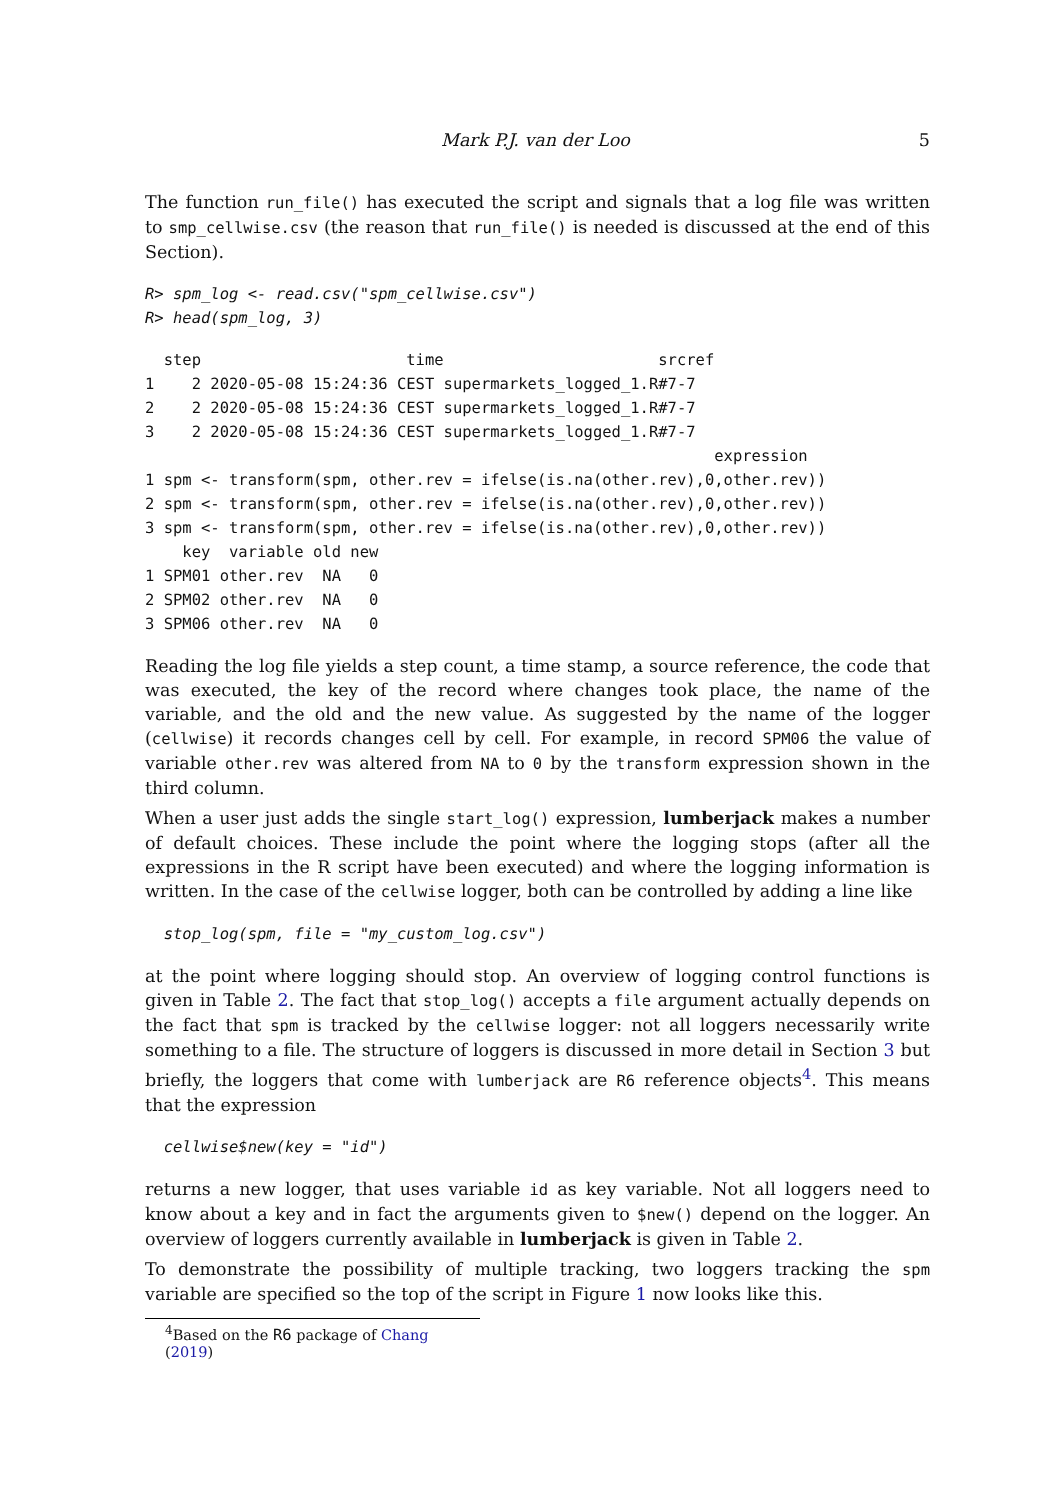Mark P.J. van der Loo 5
The function run_file() has executed the script and signals that a log file was written to smp_cellwise.csv (the reason that run_file() is needed is discussed at the end of this Section).
R> spm_log <- read.csv("spm_cellwise.csv")
R> head(spm_log, 3)
  step                      time                       srcref
1    2 2020-05-08 15:24:36 CEST supermarkets_logged_1.R#7-7
2    2 2020-05-08 15:24:36 CEST supermarkets_logged_1.R#7-7
3    2 2020-05-08 15:24:36 CEST supermarkets_logged_1.R#7-7
                                                             expression
1 spm <- transform(spm, other.rev = ifelse(is.na(other.rev),0,other.rev))
2 spm <- transform(spm, other.rev = ifelse(is.na(other.rev),0,other.rev))
3 spm <- transform(spm, other.rev = ifelse(is.na(other.rev),0,other.rev))
    key  variable old new
1 SPM01 other.rev  NA   0
2 SPM02 other.rev  NA   0
3 SPM06 other.rev  NA   0
Reading the log file yields a step count, a time stamp, a source reference, the code that was executed, the key of the record where changes took place, the name of the variable, and the old and the new value. As suggested by the name of the logger (cellwise) it records changes cell by cell. For example, in record SPM06 the value of variable other.rev was altered from NA to 0 by the transform expression shown in the third column.
When a user just adds the single start_log() expression, lumberjack makes a number of default choices. These include the point where the logging stops (after all the expressions in the R script have been executed) and where the logging information is written. In the case of the cellwise logger, both can be controlled by adding a line like
  stop_log(spm, file = "my_custom_log.csv")
at the point where logging should stop. An overview of logging control functions is given in Table 2. The fact that stop_log() accepts a file argument actually depends on the fact that spm is tracked by the cellwise logger: not all loggers necessarily write something to a file. The structure of loggers is discussed in more detail in Section 3 but briefly, the loggers that come with lumberjack are R6 reference objects<sup>4</sup>. This means that the expression
  cellwise$new(key = "id")
returns a new logger, that uses variable id as key variable. Not all loggers need to know about a key and in fact the arguments given to $new() depend on the logger. An overview of loggers currently available in lumberjack is given in Table 2.
To demonstrate the possibility of multiple tracking, two loggers tracking the spm variable are specified so the top of the script in Figure 1 now looks like this.
<sup>4</sup> Based on the R6 package of Chang (2019)